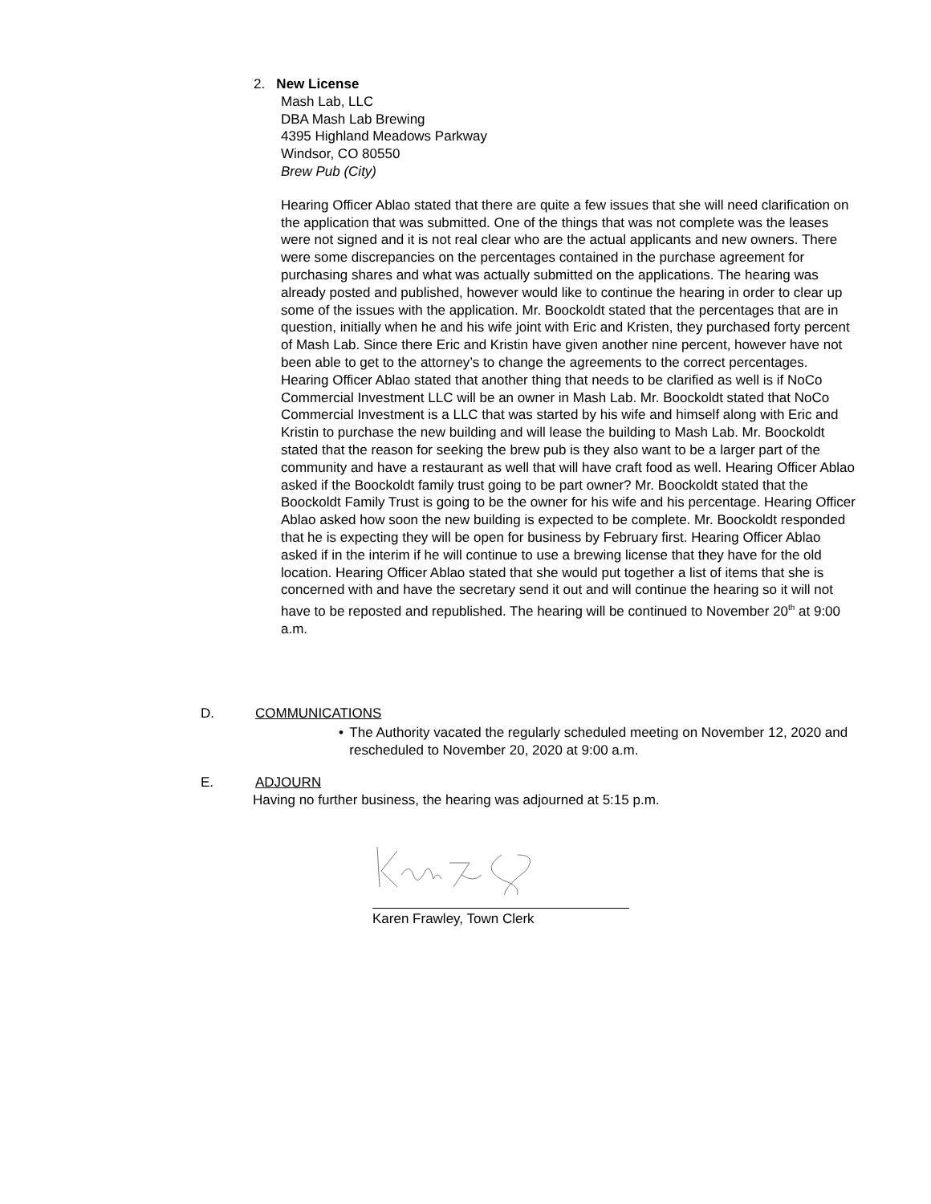2. New License
Mash Lab, LLC
DBA Mash Lab Brewing
4395 Highland Meadows Parkway
Windsor, CO 80550
Brew Pub (City)
Hearing Officer Ablao stated that there are quite a few issues that she will need clarification on the application that was submitted. One of the things that was not complete was the leases were not signed and it is not real clear who are the actual applicants and new owners. There were some discrepancies on the percentages contained in the purchase agreement for purchasing shares and what was actually submitted on the applications. The hearing was already posted and published, however would like to continue the hearing in order to clear up some of the issues with the application. Mr. Boockoldt stated that the percentages that are in question, initially when he and his wife joint with Eric and Kristen, they purchased forty percent of Mash Lab. Since there Eric and Kristin have given another nine percent, however have not been able to get to the attorney’s to change the agreements to the correct percentages. Hearing Officer Ablao stated that another thing that needs to be clarified as well is if NoCo Commercial Investment LLC will be an owner in Mash Lab. Mr. Boockoldt stated that NoCo Commercial Investment is a LLC that was started by his wife and himself along with Eric and Kristin to purchase the new building and will lease the building to Mash Lab. Mr. Boockoldt stated that the reason for seeking the brew pub is they also want to be a larger part of the community and have a restaurant as well that will have craft food as well. Hearing Officer Ablao asked if the Boockoldt family trust going to be part owner? Mr. Boockoldt stated that the Boockoldt Family Trust is going to be the owner for his wife and his percentage. Hearing Officer Ablao asked how soon the new building is expected to be complete. Mr. Boockoldt responded that he is expecting they will be open for business by February first. Hearing Officer Ablao asked if in the interim if he will continue to use a brewing license that they have for the old location. Hearing Officer Ablao stated that she would put together a list of items that she is concerned with and have the secretary send it out and will continue the hearing so it will not have to be reposted and republished. The hearing will be continued to November 20<sup>th</sup> at 9:00 a.m.
D. COMMUNICATIONS
• The Authority vacated the regularly scheduled meeting on November 12, 2020 and rescheduled to November 20, 2020 at 9:00 a.m.
E. ADJOURN
Having no further business, the hearing was adjourned at 5:15 p.m.
Karen Frawley, Town Clerk